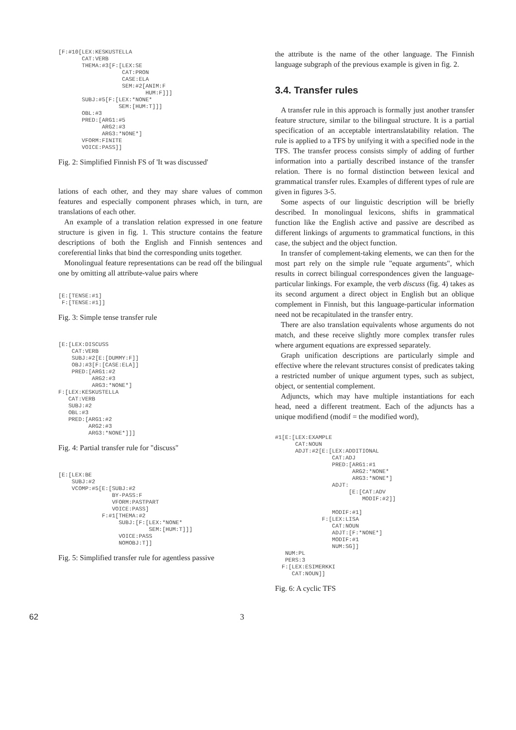[F:#10[LEX:KESKUSTELLA
       CAT:VERB
       THEMA:#3[F:[LEX:SE
                   CAT:PRON
                   CASE:ELA
                   SEM:#2[ANIM:F
                          HUM:F]]]
       SUBJ:#5[F:[LEX:*NONE*
                  SEM:[HUM:T]]]
       OBL:#3
       PRED:[ARG1:#5
             ARG2:#3
             ARG3:*NONE*]
       VFORM:FINITE
       VOICE:PASS]]
Fig. 2: Simplified Finnish FS of 'It was discussed'
lations of each other, and they may share values of common features and especially component phrases which, in turn, are translations of each other.
An example of a translation relation expressed in one feature structure is given in fig. 1. This structure contains the feature descriptions of both the English and Finnish sentences and coreferential links that bind the corresponding units together.
Monolingual feature representations can be read off the bilingual one by omitting all attribute-value pairs where
[E:[TENSE:#1]
 F:[TENSE:#1]]
Fig. 3: Simple tense transfer rule
[E:[LEX:DISCUSS
    CAT:VERB
    SUBJ:#2[E:[DUMMY:F]]
    OBJ:#3[F:[CASE:ELA]]
    PRED:[ARG1:#2
          ARG2:#3
          ARG3:*NONE*]
F:[LEX:KESKUSTELLA
   CAT:VERB
   SUBJ:#2
   OBL:#3
   PRED:[ARG1:#2
         ARG2:#3
         ARG3:*NONE*]]]
Fig. 4: Partial transfer rule for "discuss"
[E:[LEX:BE
    SUBJ:#2
    VCOMP:#5[E:[SUBJ:#2
                BY-PASS:F
                VFORM:PASTPART
                VOICE:PASS]
             F:#1[THEMA:#2
                  SUBJ:[F:[LEX:*NONE*
                           SEM:[HUM:T]]]
                  VOICE:PASS
                  NOMOBJ:T]]
Fig. 5: Simplified transfer rule for agentless passive
the attribute is the name of the other language. The Finnish language subgraph of the previous example is given in fig. 2.
3.4. Transfer rules
A transfer rule in this approach is formally just another transfer feature structure, similar to the bilingual structure. It is a partial specification of an acceptable intertranslatability relation. The rule is applied to a TFS by unifying it with a specified node in the TFS. The transfer process consists simply of adding of further information into a partially described instance of the transfer relation. There is no formal distinction between lexical and grammatical transfer rules. Examples of different types of rule are given in figures 3-5.
Some aspects of our linguistic description will be briefly described. In monolingual lexicons, shifts in grammatical function like the English active and passive are described as different linkings of arguments to grammatical functions, in this case, the subject and the object function.
In transfer of complement-taking elements, we can then for the most part rely on the simple rule "equate arguments", which results in correct bilingual correspondences given the language-particular linkings. For example, the verb discuss (fig. 4) takes as its second argument a direct object in English but an oblique complement in Finnish, but this language-particular information need not be recapitulated in the transfer entry.
There are also translation equivalents whose arguments do not match, and these receive slightly more complex transfer rules where argument equations are expressed separately.
Graph unification descriptions are particularly simple and effective where the relevant structures consist of predicates taking a restricted number of unique argument types, such as subject, object, or sentential complement.
Adjuncts, which may have multiple instantiations for each head, need a different treatment. Each of the adjuncts has a unique modifiend (modif = the modified word),
#1[E:[LEX:EXAMPLE
      CAT:NOUN
      ADJT:#2[E:[LEX:ADDITIONAL
                 CAT:ADJ
                 PRED:[ARG1:#1
                       ARG2:*NONE*
                       ARG3:*NONE*]
                 ADJT:
                      [E:[CAT:ADV
                          MODIF:#2]]

                 MODIF:#1]
              F:[LEX:LISA
                 CAT:NOUN
                 ADJT:[F:*NONE*]
                 MODIF:#1
                 NUM:SG]]
   NUM:PL
   PERS:3
  F:[LEX:ESIMERKKI
     CAT:NOUN]]
Fig. 6: A cyclic TFS
62 3